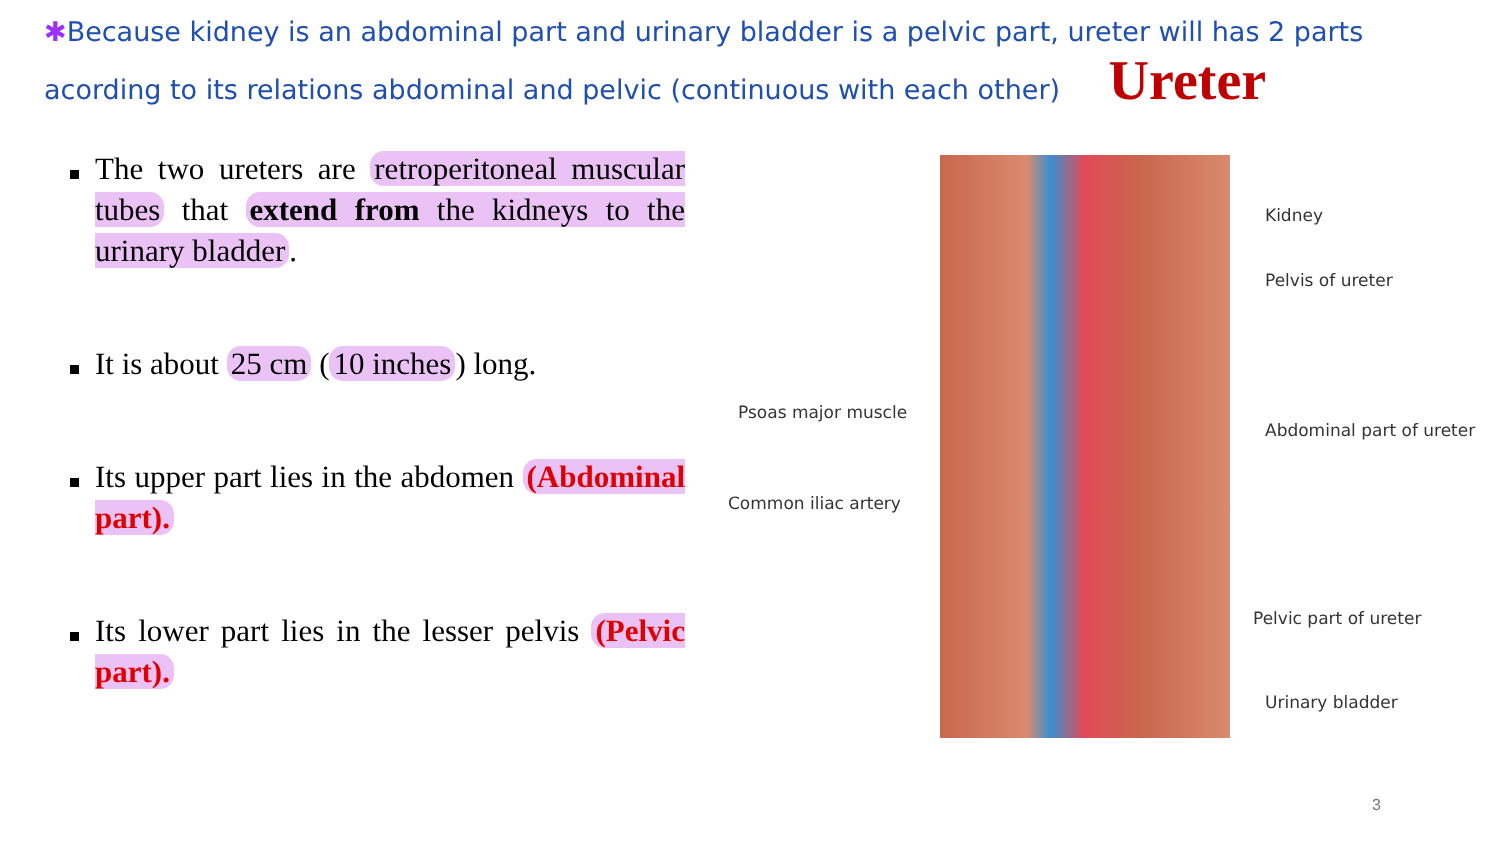✱Because kidney is an abdominal part and urinary bladder is a pelvic part, ureter will has 2 parts acording to its relations abdominal and pelvic (continuous with each other) Ureter
The two ureters are retroperitoneal muscular tubes that extend from the kidneys to the urinary bladder.
It is about 25 cm (10 inches) long.
Its upper part lies in the abdomen (Abdominal part).
Its lower part lies in the lesser pelvis (Pelvic part).
Kidney
Pelvis of ureter
Psoas major muscle
Abdominal part of ureter
Common iliac artery
Pelvic part of ureter
Urinary bladder
3